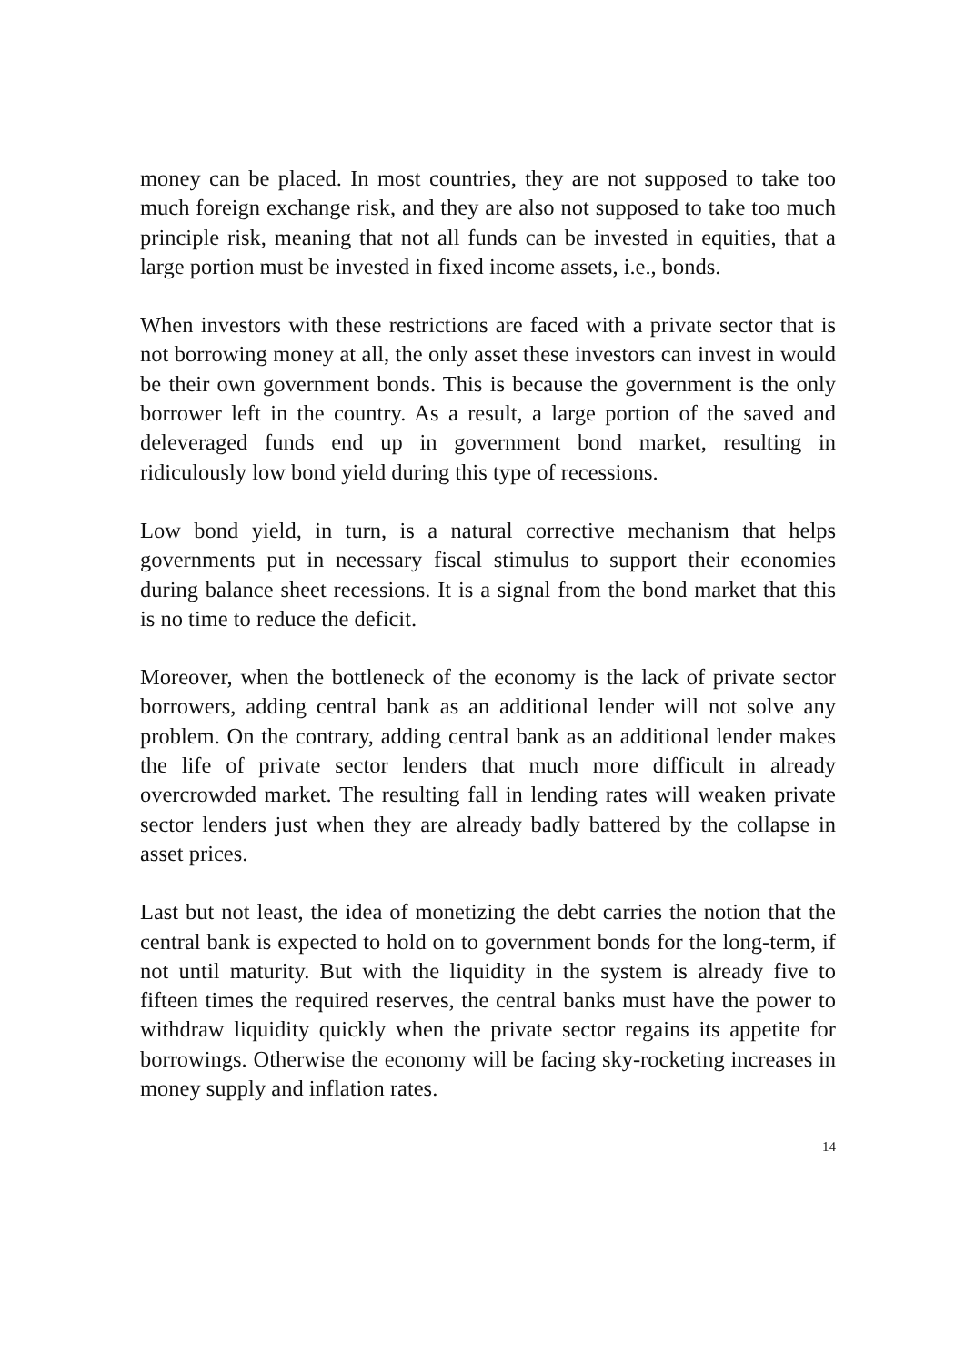money can be placed. In most countries, they are not supposed to take too much foreign exchange risk, and they are also not supposed to take too much principle risk, meaning that not all funds can be invested in equities, that a large portion must be invested in fixed income assets, i.e., bonds.
When investors with these restrictions are faced with a private sector that is not borrowing money at all, the only asset these investors can invest in would be their own government bonds. This is because the government is the only borrower left in the country. As a result, a large portion of the saved and deleveraged funds end up in government bond market, resulting in ridiculously low bond yield during this type of recessions.
Low bond yield, in turn, is a natural corrective mechanism that helps governments put in necessary fiscal stimulus to support their economies during balance sheet recessions. It is a signal from the bond market that this is no time to reduce the deficit.
Moreover, when the bottleneck of the economy is the lack of private sector borrowers, adding central bank as an additional lender will not solve any problem. On the contrary, adding central bank as an additional lender makes the life of private sector lenders that much more difficult in already overcrowded market. The resulting fall in lending rates will weaken private sector lenders just when they are already badly battered by the collapse in asset prices.
Last but not least, the idea of monetizing the debt carries the notion that the central bank is expected to hold on to government bonds for the long-term, if not until maturity. But with the liquidity in the system is already five to fifteen times the required reserves, the central banks must have the power to withdraw liquidity quickly when the private sector regains its appetite for borrowings. Otherwise the economy will be facing sky-rocketing increases in money supply and inflation rates.
14